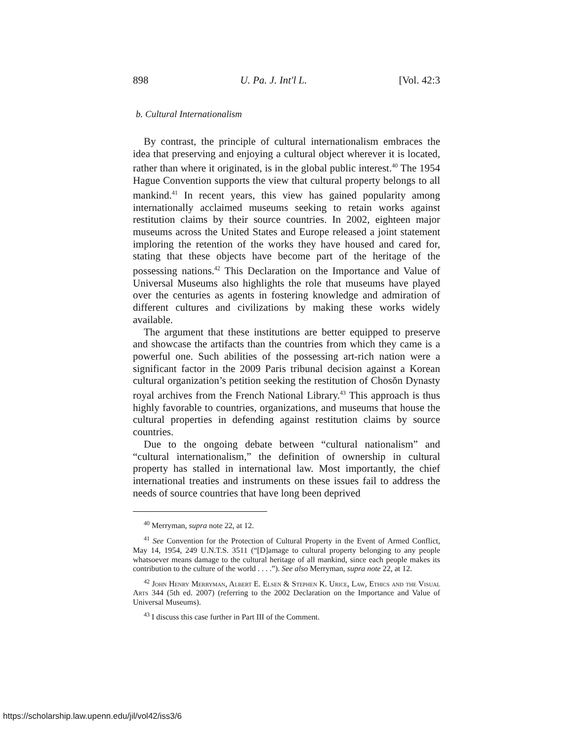898 U. Pa. J. Int'l L. [Vol. 42:3
b. Cultural Internationalism
By contrast, the principle of cultural internationalism embraces the idea that preserving and enjoying a cultural object wherever it is located, rather than where it originated, is in the global public interest.<sup>40</sup> The 1954 Hague Convention supports the view that cultural property belongs to all mankind.<sup>41</sup> In recent years, this view has gained popularity among internationally acclaimed museums seeking to retain works against restitution claims by their source countries. In 2002, eighteen major museums across the United States and Europe released a joint statement imploring the retention of the works they have housed and cared for, stating that these objects have become part of the heritage of the possessing nations.<sup>42</sup> This Declaration on the Importance and Value of Universal Museums also highlights the role that museums have played over the centuries as agents in fostering knowledge and admiration of different cultures and civilizations by making these works widely available.
The argument that these institutions are better equipped to preserve and showcase the artifacts than the countries from which they came is a powerful one. Such abilities of the possessing art-rich nation were a significant factor in the 2009 Paris tribunal decision against a Korean cultural organization’s petition seeking the restitution of Chosŏn Dynasty royal archives from the French National Library.<sup>43</sup> This approach is thus highly favorable to countries, organizations, and museums that house the cultural properties in defending against restitution claims by source countries.
Due to the ongoing debate between “cultural nationalism” and “cultural internationalism,” the definition of ownership in cultural property has stalled in international law. Most importantly, the chief international treaties and instruments on these issues fail to address the needs of source countries that have long been deprived
<sup>40</sup> Merryman, supra note 22, at 12.
<sup>41</sup> See Convention for the Protection of Cultural Property in the Event of Armed Conflict, May 14, 1954, 249 U.N.T.S. 3511 (“[D]amage to cultural property belonging to any people whatsoever means damage to the cultural heritage of all mankind, since each people makes its contribution to the culture of the world . . . .”). See also Merryman, supra note 22, at 12.
<sup>42</sup> John Henry Merryman, Albert E. Elsen & Stephen K. Urice, Law, Ethics and the Visual Arts 344 (5th ed. 2007) (referring to the 2002 Declaration on the Importance and Value of Universal Museums).
<sup>43</sup> I discuss this case further in Part III of the Comment.
https://scholarship.law.upenn.edu/jil/vol42/iss3/6